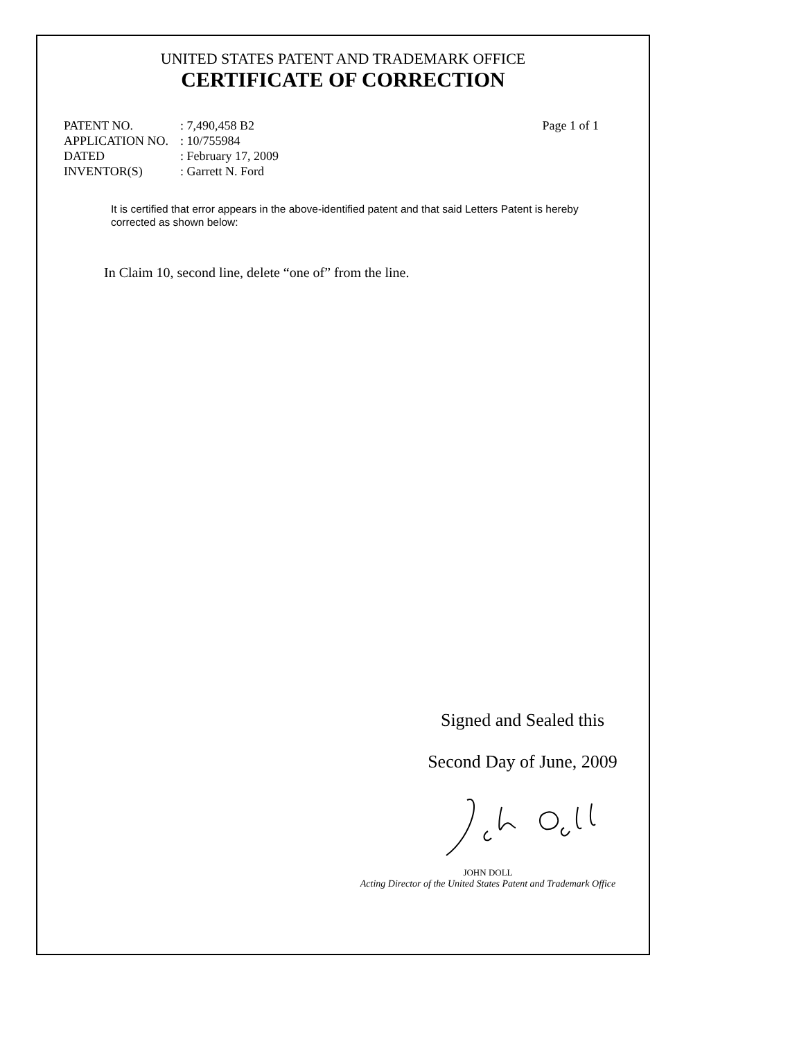UNITED STATES PATENT AND TRADEMARK OFFICE
CERTIFICATE OF CORRECTION
| PATENT NO. | : 7,490,458 B2 |
| APPLICATION NO. | : 10/755984 |
| DATED | : February 17, 2009 |
| INVENTOR(S) | : Garrett N. Ford |
Page 1 of 1
It is certified that error appears in the above-identified patent and that said Letters Patent is hereby corrected as shown below:
In Claim 10, second line, delete “one of” from the line.
Signed and Sealed this
Second Day of June, 2009
JOHN DOLL
Acting Director of the United States Patent and Trademark Office